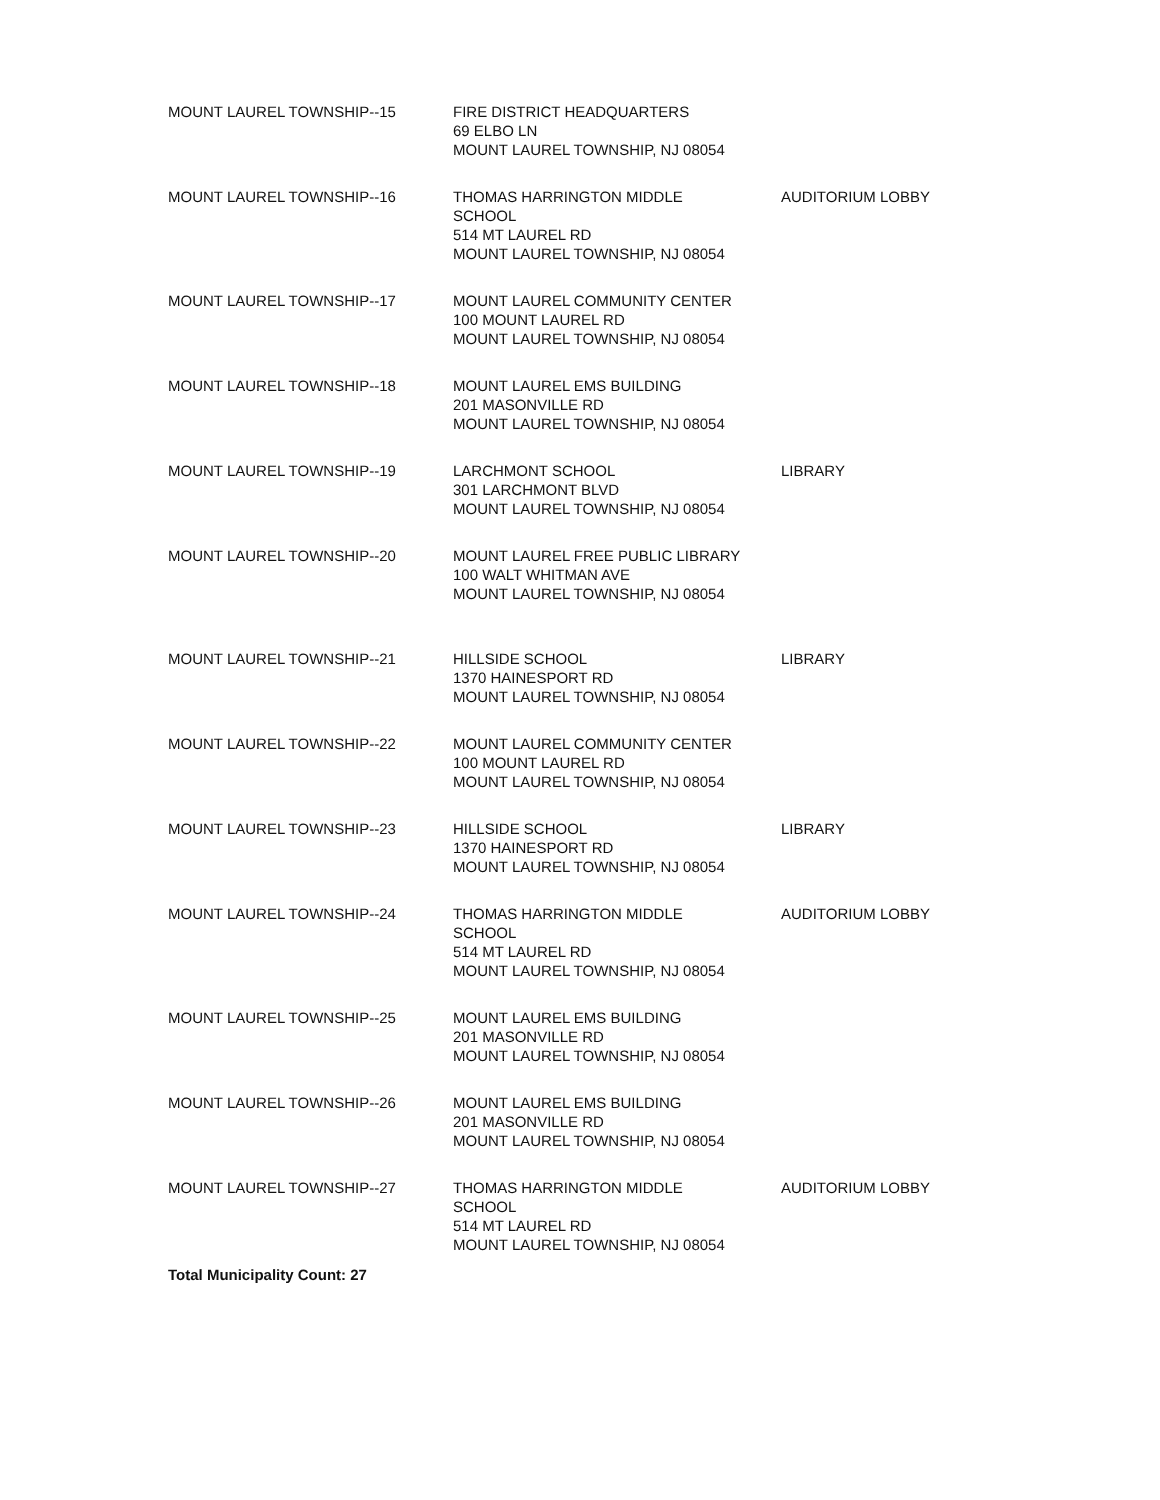| MOUNT LAUREL TOWNSHIP--15 | FIRE DISTRICT HEADQUARTERS 69 ELBO LN MOUNT LAUREL TOWNSHIP, NJ 08054 | |
| MOUNT LAUREL TOWNSHIP--16 | THOMAS HARRINGTON MIDDLE SCHOOL 514 MT LAUREL RD MOUNT LAUREL TOWNSHIP, NJ 08054 | AUDITORIUM LOBBY |
| MOUNT LAUREL TOWNSHIP--17 | MOUNT LAUREL COMMUNITY CENTER 100 MOUNT LAUREL RD MOUNT LAUREL TOWNSHIP, NJ 08054 | |
| MOUNT LAUREL TOWNSHIP--18 | MOUNT LAUREL EMS BUILDING 201 MASONVILLE RD MOUNT LAUREL TOWNSHIP, NJ 08054 | |
| MOUNT LAUREL TOWNSHIP--19 | LARCHMONT SCHOOL 301 LARCHMONT BLVD MOUNT LAUREL TOWNSHIP, NJ 08054 | LIBRARY |
| MOUNT LAUREL TOWNSHIP--20 | MOUNT LAUREL FREE PUBLIC LIBRARY 100 WALT WHITMAN AVE MOUNT LAUREL TOWNSHIP, NJ 08054 | |
| MOUNT LAUREL TOWNSHIP--21 | HILLSIDE SCHOOL 1370 HAINESPORT RD MOUNT LAUREL TOWNSHIP, NJ 08054 | LIBRARY |
| MOUNT LAUREL TOWNSHIP--22 | MOUNT LAUREL COMMUNITY CENTER 100 MOUNT LAUREL RD MOUNT LAUREL TOWNSHIP, NJ 08054 | |
| MOUNT LAUREL TOWNSHIP--23 | HILLSIDE SCHOOL 1370 HAINESPORT RD MOUNT LAUREL TOWNSHIP, NJ 08054 | LIBRARY |
| MOUNT LAUREL TOWNSHIP--24 | THOMAS HARRINGTON MIDDLE SCHOOL 514 MT LAUREL RD MOUNT LAUREL TOWNSHIP, NJ 08054 | AUDITORIUM LOBBY |
| MOUNT LAUREL TOWNSHIP--25 | MOUNT LAUREL EMS BUILDING 201 MASONVILLE RD MOUNT LAUREL TOWNSHIP, NJ 08054 | |
| MOUNT LAUREL TOWNSHIP--26 | MOUNT LAUREL EMS BUILDING 201 MASONVILLE RD MOUNT LAUREL TOWNSHIP, NJ 08054 | |
| MOUNT LAUREL TOWNSHIP--27 | THOMAS HARRINGTON MIDDLE SCHOOL 514 MT LAUREL RD MOUNT LAUREL TOWNSHIP, NJ 08054 | AUDITORIUM LOBBY |
Total Municipality Count: 27